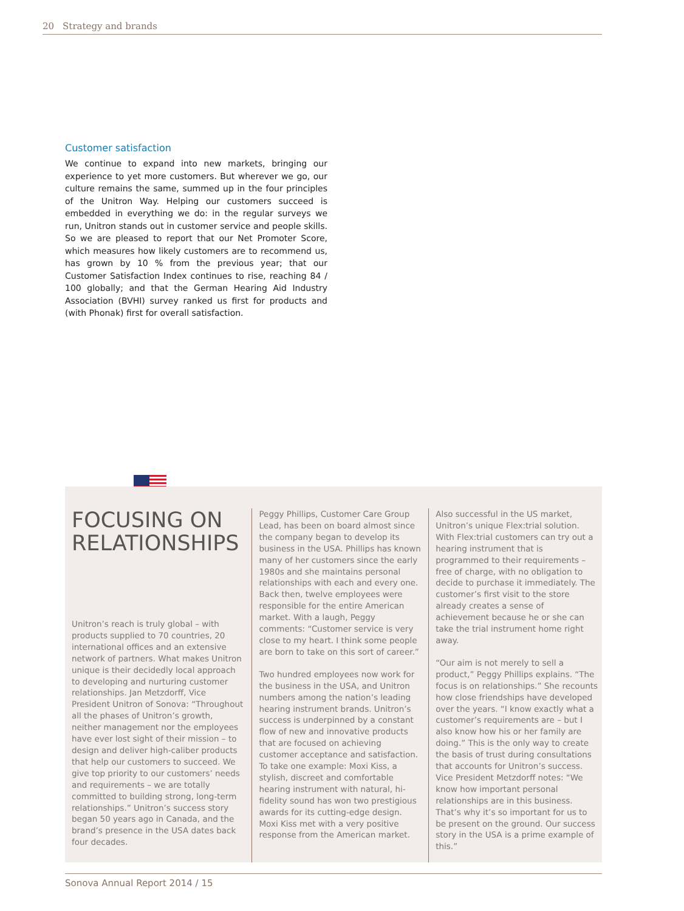20 Strategy and brands
Customer satisfaction
We continue to expand into new markets, bringing our experience to yet more customers. But wherever we go, our culture remains the same, summed up in the four principles of the Unitron Way. Helping our customers succeed is embedded in everything we do: in the regular surveys we run, Unitron stands out in customer service and people skills. So we are pleased to report that our Net Promoter Score, which measures how likely customers are to recommend us, has grown by 10 % from the previous year; that our Customer Satisfaction Index continues to rise, reaching 84 / 100 globally; and that the German Hearing Aid Industry Association (BVHI) survey ranked us first for products and (with Phonak) first for overall satisfaction.
FOCUSING ON RELATIONSHIPS
Unitron’s reach is truly global – with products supplied to 70 countries, 20 international offices and an extensive network of partners. What makes Unitron unique is their decidedly local approach to developing and nurturing customer relationships. Jan Metzdorff, Vice President Unitron of Sonova: “Throughout all the phases of Unitron’s growth, neither management nor the employees have ever lost sight of their mission – to design and deliver high-caliber products that help our customers to succeed. We give top priority to our customers’ needs and requirements – we are totally committed to building strong, long-term relationships.” Unitron’s success story began 50 years ago in Canada, and the brand’s presence in the USA dates back four decades.
Peggy Phillips, Customer Care Group Lead, has been on board almost since the company began to develop its business in the USA. Phillips has known many of her customers since the early 1980s and she maintains personal relationships with each and every one. Back then, twelve employees were responsible for the entire American market. With a laugh, Peggy comments: “Customer service is very close to my heart. I think some people are born to take on this sort of career.”
Two hundred employees now work for the business in the USA, and Unitron numbers among the nation’s leading hearing instrument brands. Unitron’s success is underpinned by a constant flow of new and innovative products that are focused on achieving customer acceptance and satisfaction. To take one example: Moxi Kiss, a stylish, discreet and comfortable hearing instrument with natural, hi-fidelity sound has won two prestigious awards for its cutting-edge design. Moxi Kiss met with a very positive response from the American market.
Also successful in the US market, Unitron’s unique Flex:trial solution. With Flex:trial customers can try out a hearing instrument that is programmed to their requirements – free of charge, with no obligation to decide to purchase it immediately. The customer’s first visit to the store already creates a sense of achievement because he or she can take the trial instrument home right away.
“Our aim is not merely to sell a product,” Peggy Phillips explains. “The focus is on relationships.” She recounts how close friendships have developed over the years. “I know exactly what a customer’s requirements are – but I also know how his or her family are doing.” This is the only way to create the basis of trust during consultations that accounts for Unitron’s success. Vice President Metzdorff notes: “We know how important personal relationships are in this business. That’s why it’s so important for us to be present on the ground. Our success story in the USA is a prime example of this.”
Sonova Annual Report 2014 / 15